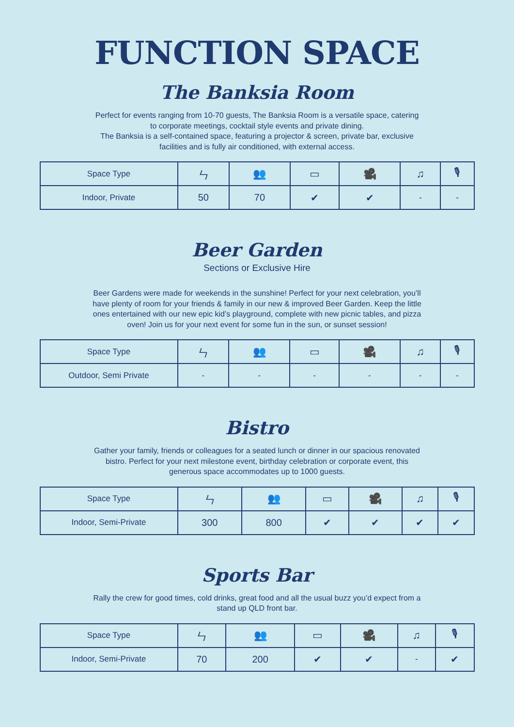FUNCTION SPACE
The Banksia Room
Perfect for events ranging from 10-70 guests, The Banksia Room is a versatile space, catering to corporate meetings, cocktail style events and private dining.
The Banksia is a self-contained space, featuring a projector & screen, private bar, exclusive facilities and is fully air conditioned, with external access.
| Space Type | ㄣ | 👥 | ▭ | 🎥 | ♫ | 🎙 |
| --- | --- | --- | --- | --- | --- | --- |
| Indoor, Private | 50 | 70 | ✔ | ✔ | - | - |
Beer Garden
Sections or Exclusive Hire
Beer Gardens were made for weekends in the sunshine! Perfect for your next celebration, you’ll have plenty of room for your friends & family in our new & improved Beer Garden. Keep the little ones entertained with our new epic kid’s playground, complete with new picnic tables, and pizza oven! Join us for your next event for some fun in the sun, or sunset session!
| Space Type | ㄣ | 👥 | ▭ | 🎥 | ♫ | 🎙 |
| --- | --- | --- | --- | --- | --- | --- |
| Outdoor, Semi Private | - | - | - | - | - | - |
Bistro
Gather your family, friends or colleagues for a seated lunch or dinner in our spacious renovated bistro. Perfect for your next milestone event, birthday celebration or corporate event, this generous space accommodates up to 1000 guests.
| Space Type | ㄣ | 👥 | ▭ | 🎥 | ♫ | 🎙 |
| --- | --- | --- | --- | --- | --- | --- |
| Indoor, Semi-Private | 300 | 800 | ✔ | ✔ | ✔ | ✔ |
Sports Bar
Rally the crew for good times, cold drinks, great food and all the usual buzz you’d expect from a stand up QLD front bar.
| Space Type | ㄣ | 👥 | ▭ | 🎥 | ♫ | 🎙 |
| --- | --- | --- | --- | --- | --- | --- |
| Indoor, Semi-Private | 70 | 200 | ✔ | ✔ | - | ✔ |